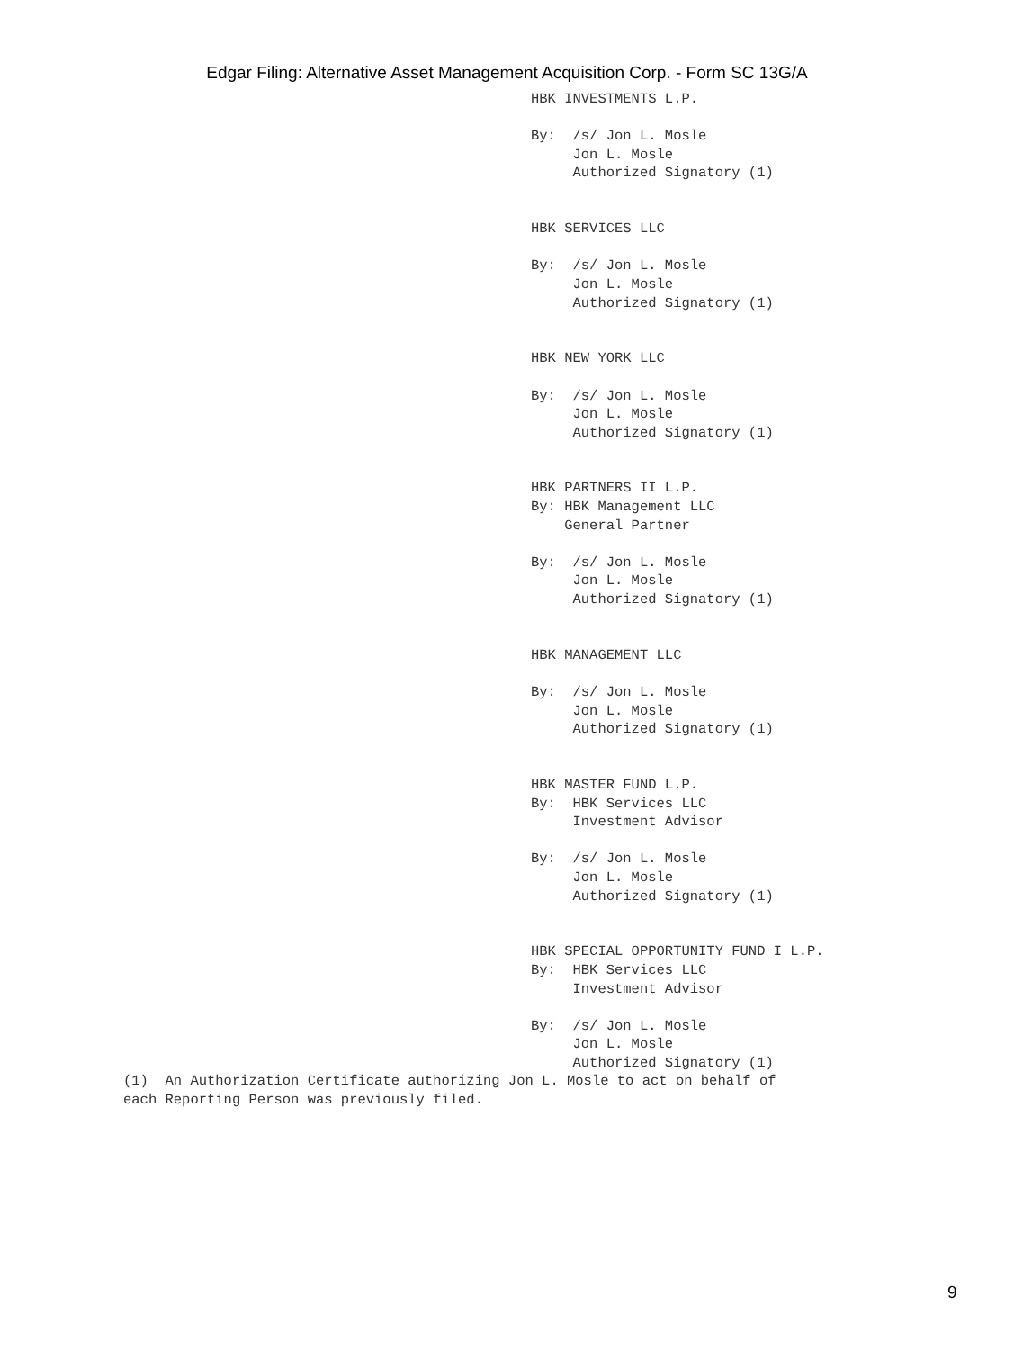Edgar Filing: Alternative Asset Management Acquisition Corp. - Form SC 13G/A
HBK INVESTMENTS L.P.

By:  /s/ Jon L. Mosle
     Jon L. Mosle
     Authorized Signatory (1)


HBK SERVICES LLC

By:  /s/ Jon L. Mosle
     Jon L. Mosle
     Authorized Signatory (1)


HBK NEW YORK LLC

By:  /s/ Jon L. Mosle
     Jon L. Mosle
     Authorized Signatory (1)


HBK PARTNERS II L.P.
By: HBK Management LLC
    General Partner

By:  /s/ Jon L. Mosle
     Jon L. Mosle
     Authorized Signatory (1)


HBK MANAGEMENT LLC

By:  /s/ Jon L. Mosle
     Jon L. Mosle
     Authorized Signatory (1)


HBK MASTER FUND L.P.
By:  HBK Services LLC
     Investment Advisor

By:  /s/ Jon L. Mosle
     Jon L. Mosle
     Authorized Signatory (1)


HBK SPECIAL OPPORTUNITY FUND I L.P.
By:  HBK Services LLC
     Investment Advisor

By:  /s/ Jon L. Mosle
     Jon L. Mosle
     Authorized Signatory (1)
(1)  An Authorization Certificate authorizing Jon L. Mosle to act on behalf of
each Reporting Person was previously filed.
9